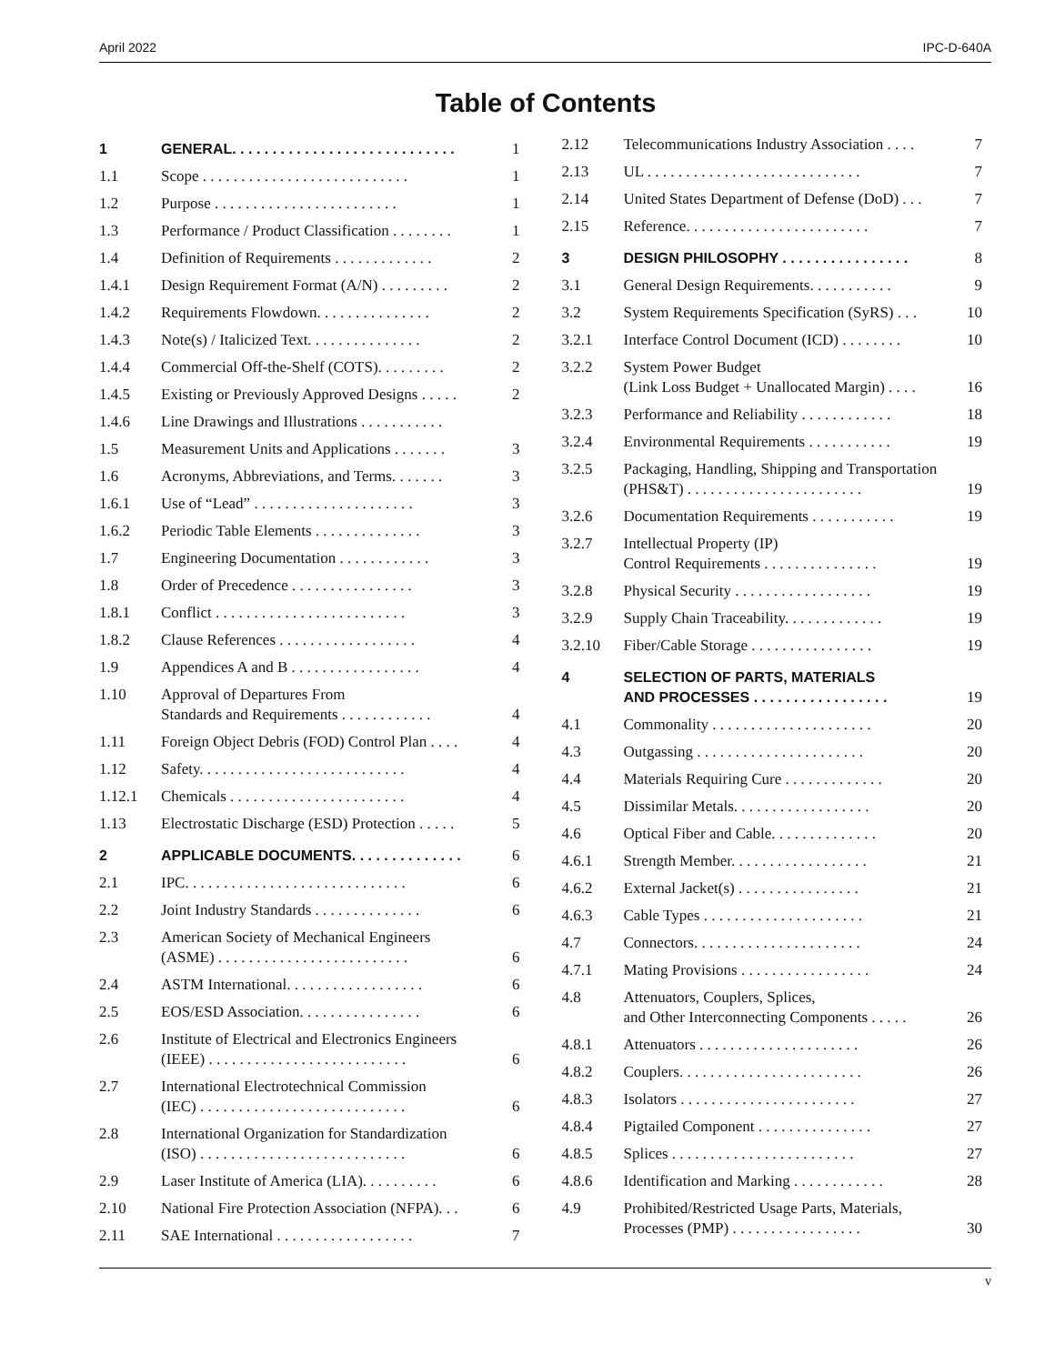April 2022 IPC-D-640A
Table of Contents
| 1 | GENERAL. . . . . . . . . . . . . . . . . . . . . . . . . . . . | 1 |
| 1.1 | Scope . . . . . . . . . . . . . . . . . . . . . . . . . . . | 1 |
| 1.2 | Purpose . . . . . . . . . . . . . . . . . . . . . . . . | 1 |
| 1.3 | Performance / Product Classification . . . . . . . . | 1 |
| 1.4 | Definition of Requirements . . . . . . . . . . . . . | 2 |
| 1.4.1 | Design Requirement Format (A/N) . . . . . . . . . | 2 |
| 1.4.2 | Requirements Flowdown. . . . . . . . . . . . . . . | 2 |
| 1.4.3 | Note(s) / Italicized Text. . . . . . . . . . . . . . . | 2 |
| 1.4.4 | Commercial Off-the-Shelf (COTS). . . . . . . . . | 2 |
| 1.4.5 | Existing or Previously Approved Designs . . . . . | 2 |
| 1.4.6 | Line Drawings and Illustrations . . . . . . . . . . . | |
| 1.5 | Measurement Units and Applications . . . . . . . | 3 |
| 1.6 | Acronyms, Abbreviations, and Terms. . . . . . . | 3 |
| 1.6.1 | Use of “Lead” . . . . . . . . . . . . . . . . . . . . . | 3 |
| 1.6.2 | Periodic Table Elements . . . . . . . . . . . . . . | 3 |
| 1.7 | Engineering Documentation . . . . . . . . . . . . | 3 |
| 1.8 | Order of Precedence . . . . . . . . . . . . . . . . | 3 |
| 1.8.1 | Conflict . . . . . . . . . . . . . . . . . . . . . . . . . | 3 |
| 1.8.2 | Clause References . . . . . . . . . . . . . . . . . . | 4 |
| 1.9 | Appendices A and B . . . . . . . . . . . . . . . . . | 4 |
| 1.10 | Approval of Departures From Standards and Requirements . . . . . . . . . . . . | 4 |
| 1.11 | Foreign Object Debris (FOD) Control Plan . . . . | 4 |
| 1.12 | Safety. . . . . . . . . . . . . . . . . . . . . . . . . . . | 4 |
| 1.12.1 | Chemicals . . . . . . . . . . . . . . . . . . . . . . . | 4 |
| 1.13 | Electrostatic Discharge (ESD) Protection . . . . . | 5 |
| 2 | APPLICABLE DOCUMENTS. . . . . . . . . . . . . . | 6 |
| 2.1 | IPC. . . . . . . . . . . . . . . . . . . . . . . . . . . . . | 6 |
| 2.2 | Joint Industry Standards . . . . . . . . . . . . . . | 6 |
| 2.3 | American Society of Mechanical Engineers (ASME) . . . . . . . . . . . . . . . . . . . . . . . . . | 6 |
| 2.4 | ASTM International. . . . . . . . . . . . . . . . . . | 6 |
| 2.5 | EOS/ESD Association. . . . . . . . . . . . . . . . | 6 |
| 2.6 | Institute of Electrical and Electronics Engineers (IEEE) . . . . . . . . . . . . . . . . . . . . . . . . . . | 6 |
| 2.7 | International Electrotechnical Commission (IEC) . . . . . . . . . . . . . . . . . . . . . . . . . . . | 6 |
| 2.8 | International Organization for Standardization (ISO) . . . . . . . . . . . . . . . . . . . . . . . . . . . | 6 |
| 2.9 | Laser Institute of America (LIA). . . . . . . . . . | 6 |
| 2.10 | National Fire Protection Association (NFPA). . . | 6 |
| 2.11 | SAE International . . . . . . . . . . . . . . . . . . | 7 |
| 2.12 | Telecommunications Industry Association . . . . | 7 |
| 2.13 | UL . . . . . . . . . . . . . . . . . . . . . . . . . . . . | 7 |
| 2.14 | United States Department of Defense (DoD) . . . | 7 |
| 2.15 | Reference. . . . . . . . . . . . . . . . . . . . . . . . | 7 |
| 3 | DESIGN PHILOSOPHY . . . . . . . . . . . . . . . . | 8 |
| 3.1 | General Design Requirements. . . . . . . . . . . | 9 |
| 3.2 | System Requirements Specification (SyRS) . . . | 10 |
| 3.2.1 | Interface Control Document (ICD) . . . . . . . . | 10 |
| 3.2.2 | System Power Budget (Link Loss Budget + Unallocated Margin) . . . . | 16 |
| 3.2.3 | Performance and Reliability . . . . . . . . . . . . | 18 |
| 3.2.4 | Environmental Requirements . . . . . . . . . . . | 19 |
| 3.2.5 | Packaging, Handling, Shipping and Transportation (PHS&T) . . . . . . . . . . . . . . . . . . . . . . . | 19 |
| 3.2.6 | Documentation Requirements . . . . . . . . . . . | 19 |
| 3.2.7 | Intellectual Property (IP) Control Requirements . . . . . . . . . . . . . . . | 19 |
| 3.2.8 | Physical Security . . . . . . . . . . . . . . . . . . | 19 |
| 3.2.9 | Supply Chain Traceability. . . . . . . . . . . . . | 19 |
| 3.2.10 | Fiber/Cable Storage . . . . . . . . . . . . . . . . | 19 |
| 4 | SELECTION OF PARTS, MATERIALS AND PROCESSES . . . . . . . . . . . . . . . . . | 19 |
| 4.1 | Commonality . . . . . . . . . . . . . . . . . . . . . | 20 |
| 4.3 | Outgassing . . . . . . . . . . . . . . . . . . . . . . | 20 |
| 4.4 | Materials Requiring Cure . . . . . . . . . . . . . | 20 |
| 4.5 | Dissimilar Metals. . . . . . . . . . . . . . . . . . | 20 |
| 4.6 | Optical Fiber and Cable. . . . . . . . . . . . . . | 20 |
| 4.6.1 | Strength Member. . . . . . . . . . . . . . . . . . | 21 |
| 4.6.2 | External Jacket(s) . . . . . . . . . . . . . . . . | 21 |
| 4.6.3 | Cable Types . . . . . . . . . . . . . . . . . . . . . | 21 |
| 4.7 | Connectors. . . . . . . . . . . . . . . . . . . . . . | 24 |
| 4.7.1 | Mating Provisions . . . . . . . . . . . . . . . . . | 24 |
| 4.8 | Attenuators, Couplers, Splices, and Other Interconnecting Components . . . . . | 26 |
| 4.8.1 | Attenuators . . . . . . . . . . . . . . . . . . . . . | 26 |
| 4.8.2 | Couplers. . . . . . . . . . . . . . . . . . . . . . . . | 26 |
| 4.8.3 | Isolators . . . . . . . . . . . . . . . . . . . . . . . | 27 |
| 4.8.4 | Pigtailed Component . . . . . . . . . . . . . . . | 27 |
| 4.8.5 | Splices . . . . . . . . . . . . . . . . . . . . . . . . | 27 |
| 4.8.6 | Identification and Marking . . . . . . . . . . . . | 28 |
| 4.9 | Prohibited/Restricted Usage Parts, Materials, Processes (PMP) . . . . . . . . . . . . . . . . . | 30 |
v